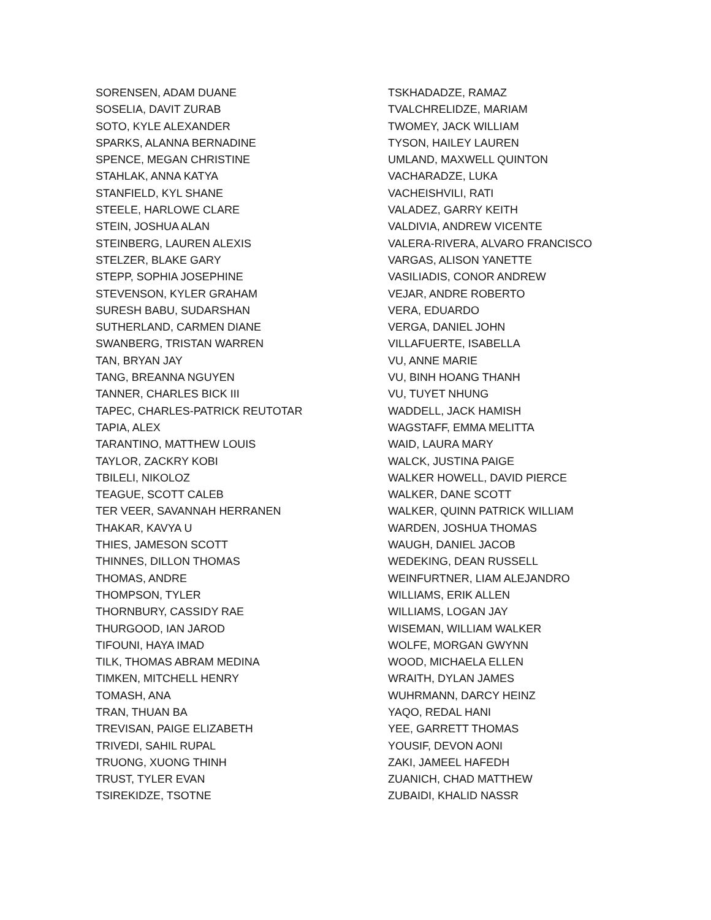SORENSEN, ADAM DUANE
SOSELIA, DAVIT ZURAB
SOTO, KYLE ALEXANDER
SPARKS, ALANNA BERNADINE
SPENCE, MEGAN CHRISTINE
STAHLAK, ANNA KATYA
STANFIELD, KYL SHANE
STEELE, HARLOWE CLARE
STEIN, JOSHUA ALAN
STEINBERG, LAUREN ALEXIS
STELZER, BLAKE GARY
STEPP, SOPHIA JOSEPHINE
STEVENSON, KYLER GRAHAM
SURESH BABU, SUDARSHAN
SUTHERLAND, CARMEN DIANE
SWANBERG, TRISTAN WARREN
TAN, BRYAN JAY
TANG, BREANNA NGUYEN
TANNER, CHARLES BICK III
TAPEC, CHARLES-PATRICK REUTOTAR
TAPIA, ALEX
TARANTINO, MATTHEW LOUIS
TAYLOR, ZACKRY KOBI
TBILELI, NIKOLOZ
TEAGUE, SCOTT CALEB
TER VEER, SAVANNAH HERRANEN
THAKAR, KAVYA U
THIES, JAMESON SCOTT
THINNES, DILLON THOMAS
THOMAS, ANDRE
THOMPSON, TYLER
THORNBURY, CASSIDY RAE
THURGOOD, IAN JAROD
TIFOUNI, HAYA IMAD
TILK, THOMAS ABRAM MEDINA
TIMKEN, MITCHELL HENRY
TOMASH, ANA
TRAN, THUAN BA
TREVISAN, PAIGE ELIZABETH
TRIVEDI, SAHIL RUPAL
TRUONG, XUONG THINH
TRUST, TYLER EVAN
TSIREKIDZE, TSOTNE
TSKHADADZE, RAMAZ
TVALCHRELIDZE, MARIAM
TWOMEY, JACK WILLIAM
TYSON, HAILEY LAUREN
UMLAND, MAXWELL QUINTON
VACHARADZE, LUKA
VACHEISHVILI, RATI
VALADEZ, GARRY KEITH
VALDIVIA, ANDREW VICENTE
VALERA-RIVERA, ALVARO FRANCISCO
VARGAS, ALISON YANETTE
VASILIADIS, CONOR ANDREW
VEJAR, ANDRE ROBERTO
VERA, EDUARDO
VERGA, DANIEL JOHN
VILLAFUERTE, ISABELLA
VU, ANNE MARIE
VU, BINH HOANG THANH
VU, TUYET NHUNG
WADDELL, JACK HAMISH
WAGSTAFF, EMMA MELITTA
WAID, LAURA MARY
WALCK, JUSTINA PAIGE
WALKER HOWELL, DAVID PIERCE
WALKER, DANE SCOTT
WALKER, QUINN PATRICK WILLIAM
WARDEN, JOSHUA THOMAS
WAUGH, DANIEL JACOB
WEDEKING, DEAN RUSSELL
WEINFURTNER, LIAM ALEJANDRO
WILLIAMS, ERIK ALLEN
WILLIAMS, LOGAN JAY
WISEMAN, WILLIAM WALKER
WOLFE, MORGAN GWYNN
WOOD, MICHAELA ELLEN
WRAITH, DYLAN JAMES
WUHRMANN, DARCY HEINZ
YAQO, REDAL HANI
YEE, GARRETT THOMAS
YOUSIF, DEVON AONI
ZAKI, JAMEEL HAFEDH
ZUANICH, CHAD MATTHEW
ZUBAIDI, KHALID NASSR